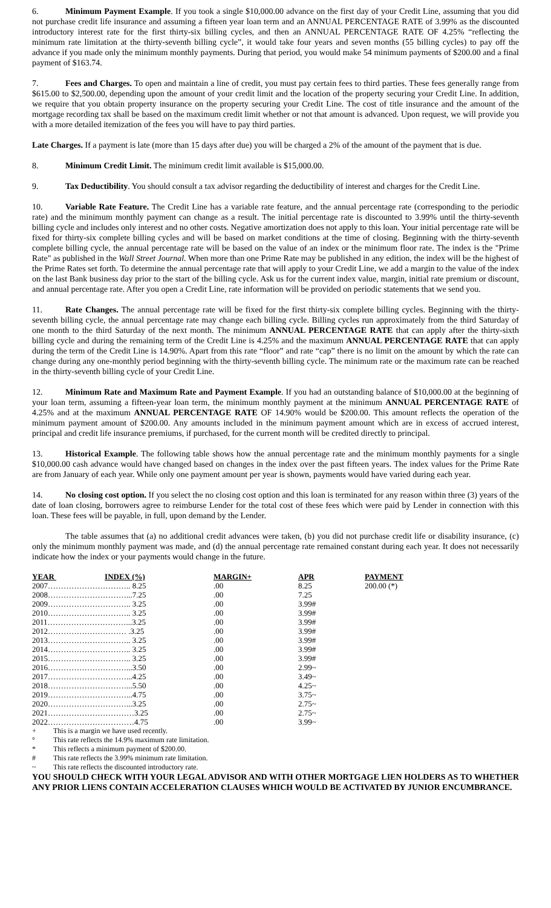6. Minimum Payment Example. If you took a single $10,000.00 advance on the first day of your Credit Line, assuming that you did not purchase credit life insurance and assuming a fifteen year loan term and an ANNUAL PERCENTAGE RATE of 3.99% as the discounted introductory interest rate for the first thirty-six billing cycles, and then an ANNUAL PERCENTAGE RATE OF 4.25% “reflecting the minimum rate limitation at the thirty-seventh billing cycle”, it would take four years and seven months (55 billing cycles) to pay off the advance if you made only the minimum monthly payments. During that period, you would make 54 minimum payments of $200.00 and a final payment of $163.74.
7. Fees and Charges. To open and maintain a line of credit, you must pay certain fees to third parties. These fees generally range from $615.00 to $2,500.00, depending upon the amount of your credit limit and the location of the property securing your Credit Line. In addition, we require that you obtain property insurance on the property securing your Credit Line. The cost of title insurance and the amount of the mortgage recording tax shall be based on the maximum credit limit whether or not that amount is advanced. Upon request, we will provide you with a more detailed itemization of the fees you will have to pay third parties.
Late Charges. If a payment is late (more than 15 days after due) you will be charged a 2% of the amount of the payment that is due.
8. Minimum Credit Limit. The minimum credit limit available is $15,000.00.
9. Tax Deductibility. You should consult a tax advisor regarding the deductibility of interest and charges for the Credit Line.
10. Variable Rate Feature. The Credit Line has a variable rate feature, and the annual percentage rate (corresponding to the periodic rate) and the minimum monthly payment can change as a result. The initial percentage rate is discounted to 3.99% until the thirty-seventh billing cycle and includes only interest and no other costs. Negative amortization does not apply to this loan. Your initial percentage rate will be fixed for thirty-six complete billing cycles and will be based on market conditions at the time of closing. Beginning with the thirty-seventh complete billing cycle, the annual percentage rate will be based on the value of an index or the minimum floor rate. The index is the "Prime Rate" as published in the Wall Street Journal. When more than one Prime Rate may be published in any edition, the index will be the highest of the Prime Rates set forth. To determine the annual percentage rate that will apply to your Credit Line, we add a margin to the value of the index on the last Bank business day prior to the start of the billing cycle. Ask us for the current index value, margin, initial rate premium or discount, and annual percentage rate. After you open a Credit Line, rate information will be provided on periodic statements that we send you.
11. Rate Changes. The annual percentage rate will be fixed for the first thirty-six complete billing cycles. Beginning with the thirty-seventh billing cycle, the annual percentage rate may change each billing cycle. Billing cycles run approximately from the third Saturday of one month to the third Saturday of the next month. The minimum ANNUAL PERCENTAGE RATE that can apply after the thirty-sixth billing cycle and during the remaining term of the Credit Line is 4.25% and the maximum ANNUAL PERCENTAGE RATE that can apply during the term of the Credit Line is 14.90%. Apart from this rate “floor” and rate “cap” there is no limit on the amount by which the rate can change during any one-monthly period beginning with the thirty-seventh billing cycle. The minimum rate or the maximum rate can be reached in the thirty-seventh billing cycle of your Credit Line.
12. Minimum Rate and Maximum Rate and Payment Example. If you had an outstanding balance of $10,000.00 at the beginning of your loan term, assuming a fifteen-year loan term, the minimum monthly payment at the minimum ANNUAL PERCENTAGE RATE of 4.25% and at the maximum ANNUAL PERCENTAGE RATE OF 14.90% would be $200.00. This amount reflects the operation of the minimum payment amount of $200.00. Any amounts included in the minimum payment amount which are in excess of accrued interest, principal and credit life insurance premiums, if purchased, for the current month will be credited directly to principal.
13. Historical Example. The following table shows how the annual percentage rate and the minimum monthly payments for a single $10,000.00 cash advance would have changed based on changes in the index over the past fifteen years. The index values for the Prime Rate are from January of each year. While only one payment amount per year is shown, payments would have varied during each year.
14. No closing cost option. If you select the no closing cost option and this loan is terminated for any reason within three (3) years of the date of loan closing, borrowers agree to reimburse Lender for the total cost of these fees which were paid by Lender in connection with this loan. These fees will be payable, in full, upon demand by the Lender.
The table assumes that (a) no additional credit advances were taken, (b) you did not purchase credit life or disability insurance, (c) only the minimum monthly payment was made, and (d) the annual percentage rate remained constant during each year. It does not necessarily indicate how the index or your payments would change in the future.
| YEAR INDEX (%) | MARGIN+ | APR | PAYMENT |
| --- | --- | --- | --- |
| 2007………………………….. 8.25 | .00 | 8.25 | 200.00 (*) |
| 2008…………………………...7.25 | .00 | 7.25 | |
| 2009………………………….. 3.25 | .00 | 3.99# | |
| 2010………………………….. 3.25 | .00 | 3.99# | |
| 2011…………………………...3.25 | .00 | 3.99# | |
| 2012………………………… .3.25 | .00 | 3.99# | |
| 2013………………………….. 3.25 | .00 | 3.99# | |
| 2014………………………….. 3.25 | .00 | 3.99# | |
| 2015………………………….. 3.25 | .00 | 3.99# | |
| 2016…………………………...3.50 | .00 | 2.99~ | |
| 2017…………………………...4.25 | .00 | 3.49~ | |
| 2018…………………………...5.50 | .00 | 4.25~ | |
| 2019…………………………...4.75 | .00 | 3.75~ | |
| 2020…………………………...3.25 | .00 | 2.75~ | |
| 2021……………………………3.25 | .00 | 2.75~ | |
| 2022……………………………4.75 | .00 | 3.99~ | |
| + | This is a margin we have used recently. |
| ° | This rate reflects the 14.9% maximum rate limitation. |
| * | This reflects a minimum payment of $200.00. |
| # | This rate reflects the 3.99% minimum rate limitation. |
| ~ | This rate reflects the discounted introductory rate. |
YOU SHOULD CHECK WITH YOUR LEGAL ADVISOR AND WITH OTHER MORTGAGE LIEN HOLDERS AS TO WHETHER ANY PRIOR LIENS CONTAIN ACCELERATION CLAUSES WHICH WOULD BE ACTIVATED BY JUNIOR ENCUMBRANCE.